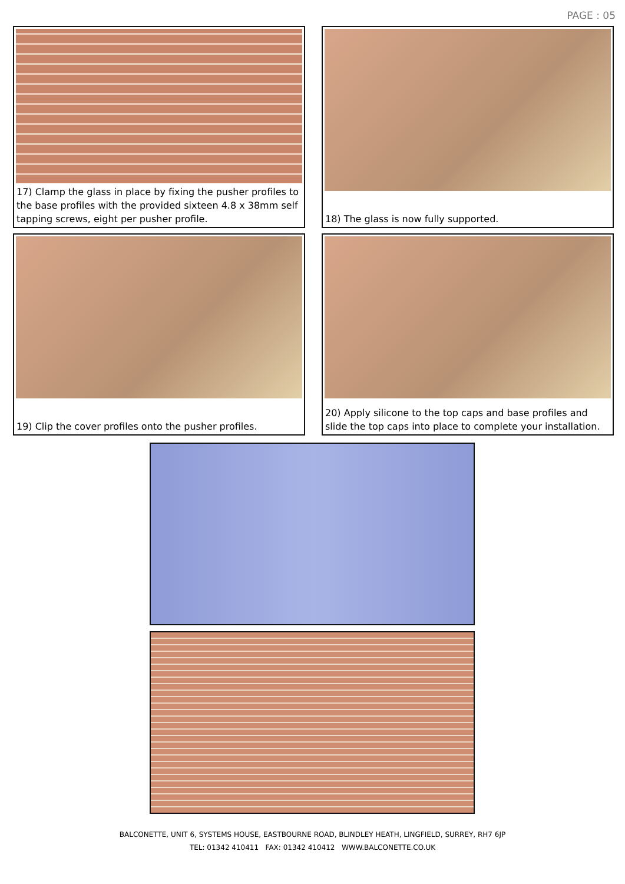PAGE : 05
17) Clamp the glass in place by fixing the pusher profiles to the base profiles with the provided sixteen 4.8 x 38mm self tapping screws, eight per pusher profile.
18) The glass is now fully supported.
19) Clip the cover profiles onto the pusher profiles.
20) Apply silicone to the top caps and base profiles and slide the top caps into place to complete your installation.
BALCONETTE, UNIT 6, SYSTEMS HOUSE, EASTBOURNE ROAD, BLINDLEY HEATH, LINGFIELD, SURREY, RH7 6JP
TEL: 01342 410411 FAX: 01342 410412 WWW.BALCONETTE.CO.UK